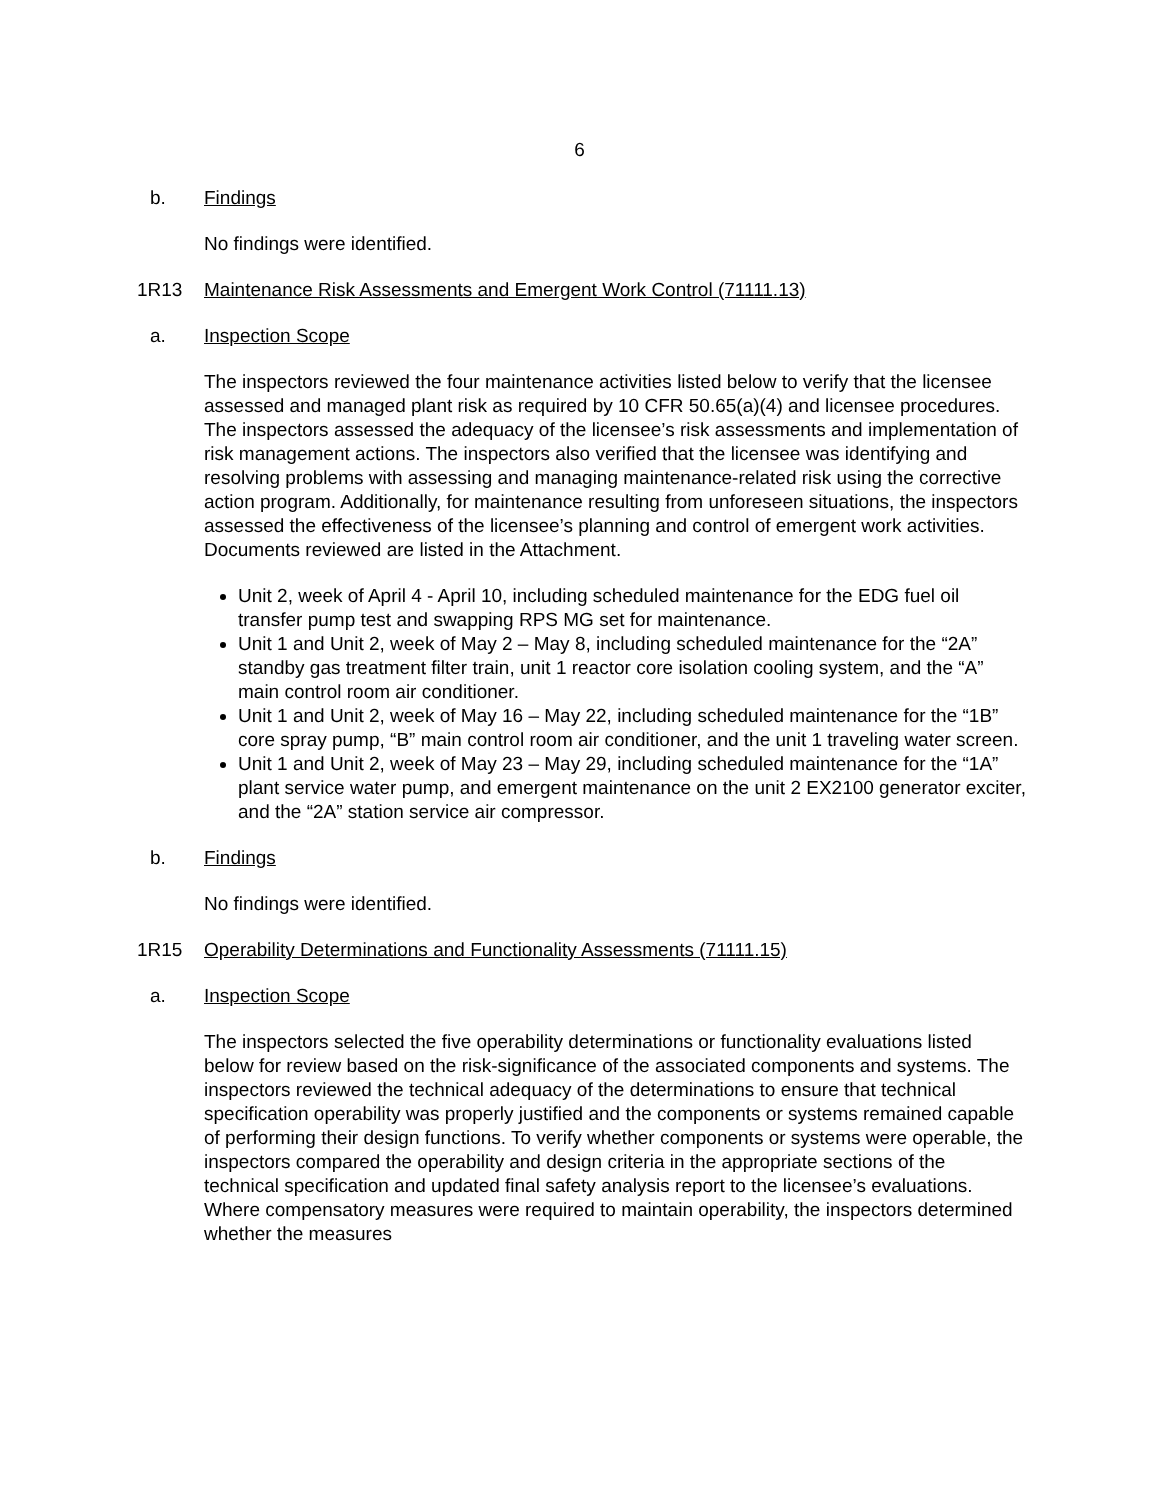6
b. Findings
No findings were identified.
1R13 Maintenance Risk Assessments and Emergent Work Control (71111.13)
a. Inspection Scope
The inspectors reviewed the four maintenance activities listed below to verify that the licensee assessed and managed plant risk as required by 10 CFR 50.65(a)(4) and licensee procedures. The inspectors assessed the adequacy of the licensee’s risk assessments and implementation of risk management actions. The inspectors also verified that the licensee was identifying and resolving problems with assessing and managing maintenance-related risk using the corrective action program. Additionally, for maintenance resulting from unforeseen situations, the inspectors assessed the effectiveness of the licensee’s planning and control of emergent work activities. Documents reviewed are listed in the Attachment.
Unit 2, week of April 4 - April 10, including scheduled maintenance for the EDG fuel oil transfer pump test and swapping RPS MG set for maintenance.
Unit 1 and Unit 2, week of May 2 – May 8, including scheduled maintenance for the “2A” standby gas treatment filter train, unit 1 reactor core isolation cooling system, and the “A” main control room air conditioner.
Unit 1 and Unit 2, week of May 16 – May 22, including scheduled maintenance for the “1B” core spray pump, “B” main control room air conditioner, and the unit 1 traveling water screen.
Unit 1 and Unit 2, week of May 23 – May 29, including scheduled maintenance for the “1A” plant service water pump, and emergent maintenance on the unit 2 EX2100 generator exciter, and the “2A” station service air compressor.
b. Findings
No findings were identified.
1R15 Operability Determinations and Functionality Assessments (71111.15)
a. Inspection Scope
The inspectors selected the five operability determinations or functionality evaluations listed below for review based on the risk-significance of the associated components and systems. The inspectors reviewed the technical adequacy of the determinations to ensure that technical specification operability was properly justified and the components or systems remained capable of performing their design functions. To verify whether components or systems were operable, the inspectors compared the operability and design criteria in the appropriate sections of the technical specification and updated final safety analysis report to the licensee’s evaluations. Where compensatory measures were required to maintain operability, the inspectors determined whether the measures